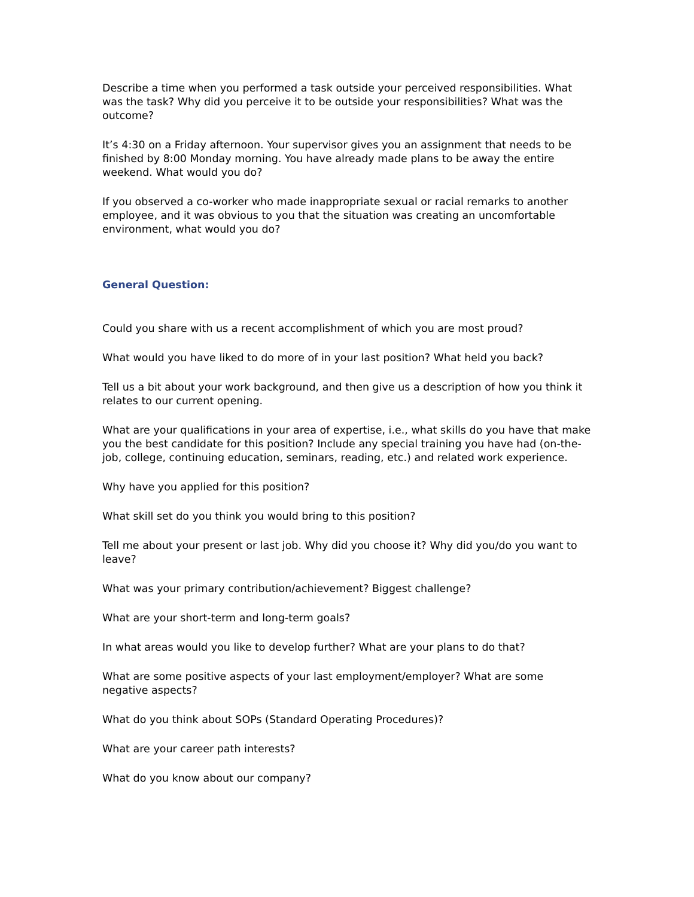Describe a time when you performed a task outside your perceived responsibilities. What was the task? Why did you perceive it to be outside your responsibilities? What was the outcome?
It’s 4:30 on a Friday afternoon. Your supervisor gives you an assignment that needs to be finished by 8:00 Monday morning. You have already made plans to be away the entire weekend. What would you do?
If you observed a co-worker who made inappropriate sexual or racial remarks to another employee, and it was obvious to you that the situation was creating an uncomfortable environment, what would you do?
General Question:
Could you share with us a recent accomplishment of which you are most proud?
What would you have liked to do more of in your last position? What held you back?
Tell us a bit about your work background, and then give us a description of how you think it relates to our current opening.
What are your qualifications in your area of expertise, i.e., what skills do you have that make you the best candidate for this position? Include any special training you have had (on-the-job, college, continuing education, seminars, reading, etc.) and related work experience.
Why have you applied for this position?
What skill set do you think you would bring to this position?
Tell me about your present or last job. Why did you choose it? Why did you/do you want to leave?
What was your primary contribution/achievement? Biggest challenge?
What are your short-term and long-term goals?
In what areas would you like to develop further? What are your plans to do that?
What are some positive aspects of your last employment/employer? What are some negative aspects?
What do you think about SOPs (Standard Operating Procedures)?
What are your career path interests?
What do you know about our company?